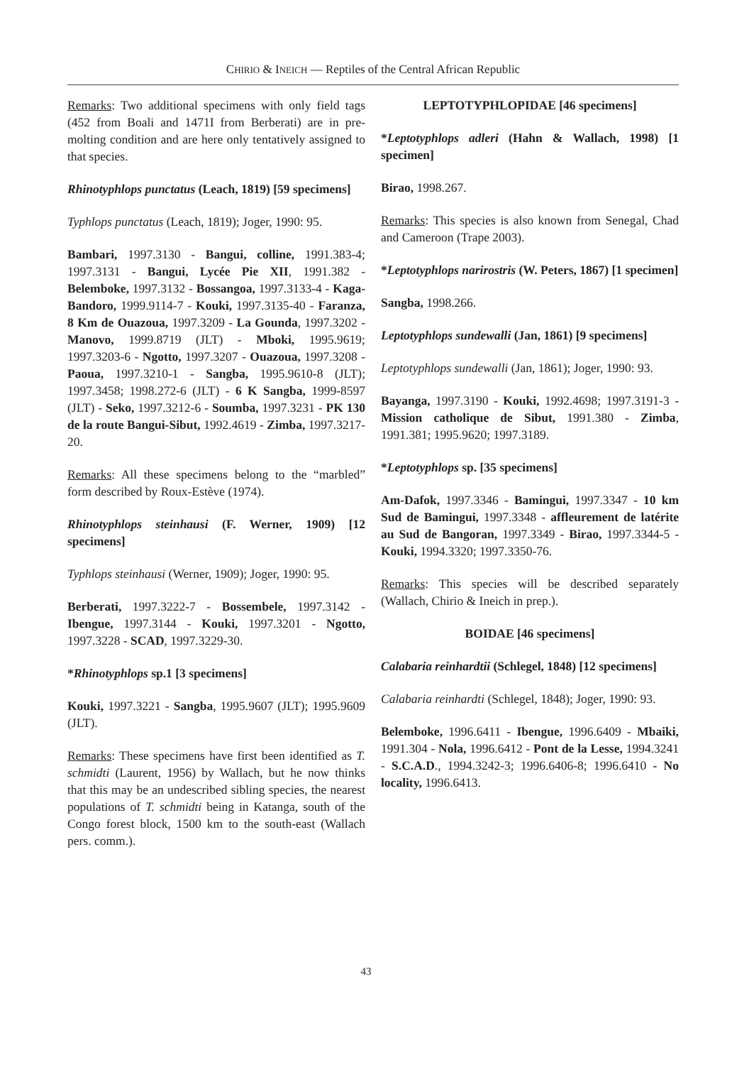CHIRIO & INEICH — Reptiles of the Central African Republic
Remarks: Two additional specimens with only field tags (452 from Boali and 1471I from Berberati) are in pre-molting condition and are here only tentatively assigned to that species.
Rhinotyphlops punctatus (Leach, 1819) [59 specimens]
Typhlops punctatus (Leach, 1819); Joger, 1990: 95.
Bambari, 1997.3130 - Bangui, colline, 1991.383-4; 1997.3131 - Bangui, Lycée Pie XII, 1991.382 - Belemboke, 1997.3132 - Bossangoa, 1997.3133-4 - Kaga-Bandoro, 1999.9114-7 - Kouki, 1997.3135-40 - Faranza, 8 Km de Ouazoua, 1997.3209 - La Gounda, 1997.3202 - Manovo, 1999.8719 (JLT) - Mboki, 1995.9619; 1997.3203-6 - Ngotto, 1997.3207 - Ouazoua, 1997.3208 - Paoua, 1997.3210-1 - Sangba, 1995.9610-8 (JLT); 1997.3458; 1998.272-6 (JLT) - 6 K Sangba, 1999-8597 (JLT) - Seko, 1997.3212-6 - Soumba, 1997.3231 - PK 130 de la route Bangui-Sibut, 1992.4619 - Zimba, 1997.3217-20.
Remarks: All these specimens belong to the “marbled” form described by Roux-Estève (1974).
Rhinotyphlops steinhausi (F. Werner, 1909) [12 specimens]
Typhlops steinhausi (Werner, 1909); Joger, 1990: 95.
Berberati, 1997.3222-7 - Bossembele, 1997.3142 - Ibengue, 1997.3144 - Kouki, 1997.3201 - Ngotto, 1997.3228 - SCAD, 1997.3229-30.
*Rhinotyphlops sp.1 [3 specimens]
Kouki, 1997.3221 - Sangba, 1995.9607 (JLT); 1995.9609 (JLT).
Remarks: These specimens have first been identified as T. schmidti (Laurent, 1956) by Wallach, but he now thinks that this may be an undescribed sibling species, the nearest populations of T. schmidti being in Katanga, south of the Congo forest block, 1500 km to the south-east (Wallach pers. comm.).
LEPTOTYPHLOPIDAE [46 specimens]
*Leptotyphlops adleri (Hahn & Wallach, 1998) [1 specimen]
Birao, 1998.267.
Remarks: This species is also known from Senegal, Chad and Cameroon (Trape 2003).
*Leptotyphlops narirostris (W. Peters, 1867) [1 specimen]
Sangba, 1998.266.
Leptotyphlops sundewalli (Jan, 1861) [9 specimens]
Leptotyphlops sundewalli (Jan, 1861); Joger, 1990: 93.
Bayanga, 1997.3190 - Kouki, 1992.4698; 1997.3191-3 - Mission catholique de Sibut, 1991.380 - Zimba, 1991.381; 1995.9620; 1997.3189.
*Leptotyphlops sp. [35 specimens]
Am-Dafok, 1997.3346 - Bamingui, 1997.3347 - 10 km Sud de Bamingui, 1997.3348 - affleurement de latérite au Sud de Bangoran, 1997.3349 - Birao, 1997.3344-5 - Kouki, 1994.3320; 1997.3350-76.
Remarks: This species will be described separately (Wallach, Chirio & Ineich in prep.).
BOIDAE [46 specimens]
Calabaria reinhardtii (Schlegel, 1848) [12 specimens]
Calabaria reinhardti (Schlegel, 1848); Joger, 1990: 93.
Belemboke, 1996.6411 - Ibengue, 1996.6409 - Mbaiki, 1991.304 - Nola, 1996.6412 - Pont de la Lesse, 1994.3241 - S.C.A.D., 1994.3242-3; 1996.6406-8; 1996.6410 - No locality, 1996.6413.
43